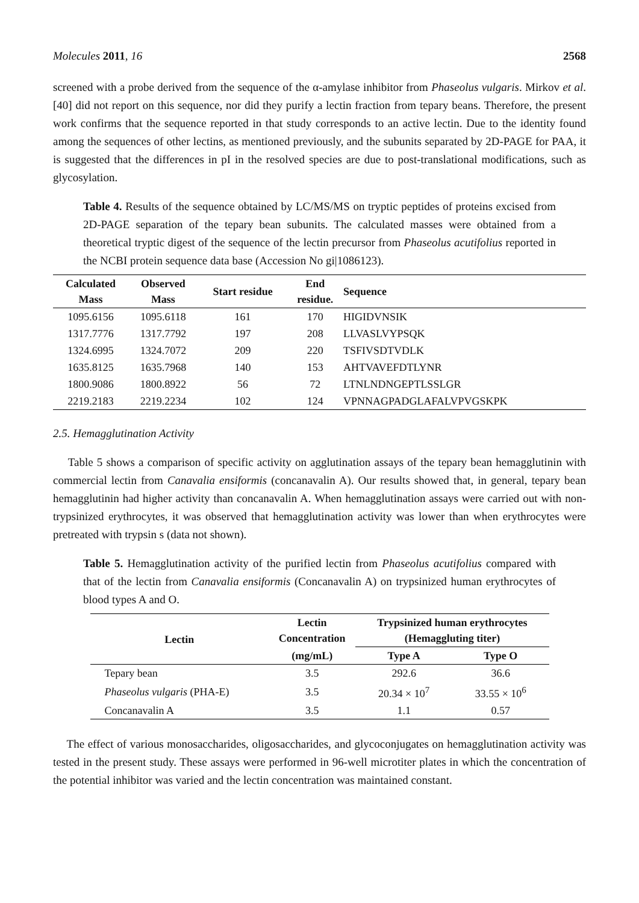Molecules 2011, 16 2568
screened with a probe derived from the sequence of the α-amylase inhibitor from Phaseolus vulgaris. Mirkov et al. [40] did not report on this sequence, nor did they purify a lectin fraction from tepary beans. Therefore, the present work confirms that the sequence reported in that study corresponds to an active lectin. Due to the identity found among the sequences of other lectins, as mentioned previously, and the subunits separated by 2D-PAGE for PAA, it is suggested that the differences in pI in the resolved species are due to post-translational modifications, such as glycosylation.
Table 4. Results of the sequence obtained by LC/MS/MS on tryptic peptides of proteins excised from 2D-PAGE separation of the tepary bean subunits. The calculated masses were obtained from a theoretical tryptic digest of the sequence of the lectin precursor from Phaseolus acutifolius reported in the NCBI protein sequence data base (Accession No gi|1086123).
| Calculated Mass | Observed Mass | Start residue | End residue. | Sequence |
| --- | --- | --- | --- | --- |
| 1095.6156 | 1095.6118 | 161 | 170 | HIGIDVNSIK |
| 1317.7776 | 1317.7792 | 197 | 208 | LLVASLVYPSQK |
| 1324.6995 | 1324.7072 | 209 | 220 | TSFIVSDTVDLK |
| 1635.8125 | 1635.7968 | 140 | 153 | AHTVAVEFDTLYNR |
| 1800.9086 | 1800.8922 | 56 | 72 | LTNLNDNGEPTLSSLGR |
| 2219.2183 | 2219.2234 | 102 | 124 | VPNNAGPADGLAFALVPVGSKPK |
2.5. Hemagglutination Activity
Table 5 shows a comparison of specific activity on agglutination assays of the tepary bean hemagglutinin with commercial lectin from Canavalia ensiformis (concanavalin A). Our results showed that, in general, tepary bean hemagglutinin had higher activity than concanavalin A. When hemagglutination assays were carried out with non-trypsinized erythrocytes, it was observed that hemagglutination activity was lower than when erythrocytes were pretreated with trypsin s (data not shown).
Table 5. Hemagglutination activity of the purified lectin from Phaseolus acutifolius compared with that of the lectin from Canavalia ensiformis (Concanavalin A) on trypsinized human erythrocytes of blood types A and O.
| Lectin | Lectin Concentration | Trypsinized human erythrocytes (Hemaggluting titer) | |
| --- | --- | --- | --- |
| | (mg/mL) | Type A | Type O |
| Tepary bean | 3.5 | 292.6 | 36.6 |
| Phaseolus vulgaris (PHA-E) | 3.5 | 20.34 × 10<sup>7</sup> | 33.55 × 10<sup>6</sup> |
| Concanavalin A | 3.5 | 1.1 | 0.57 |
The effect of various monosaccharides, oligosaccharides, and glycoconjugates on hemagglutination activity was tested in the present study. These assays were performed in 96-well microtiter plates in which the concentration of the potential inhibitor was varied and the lectin concentration was maintained constant.